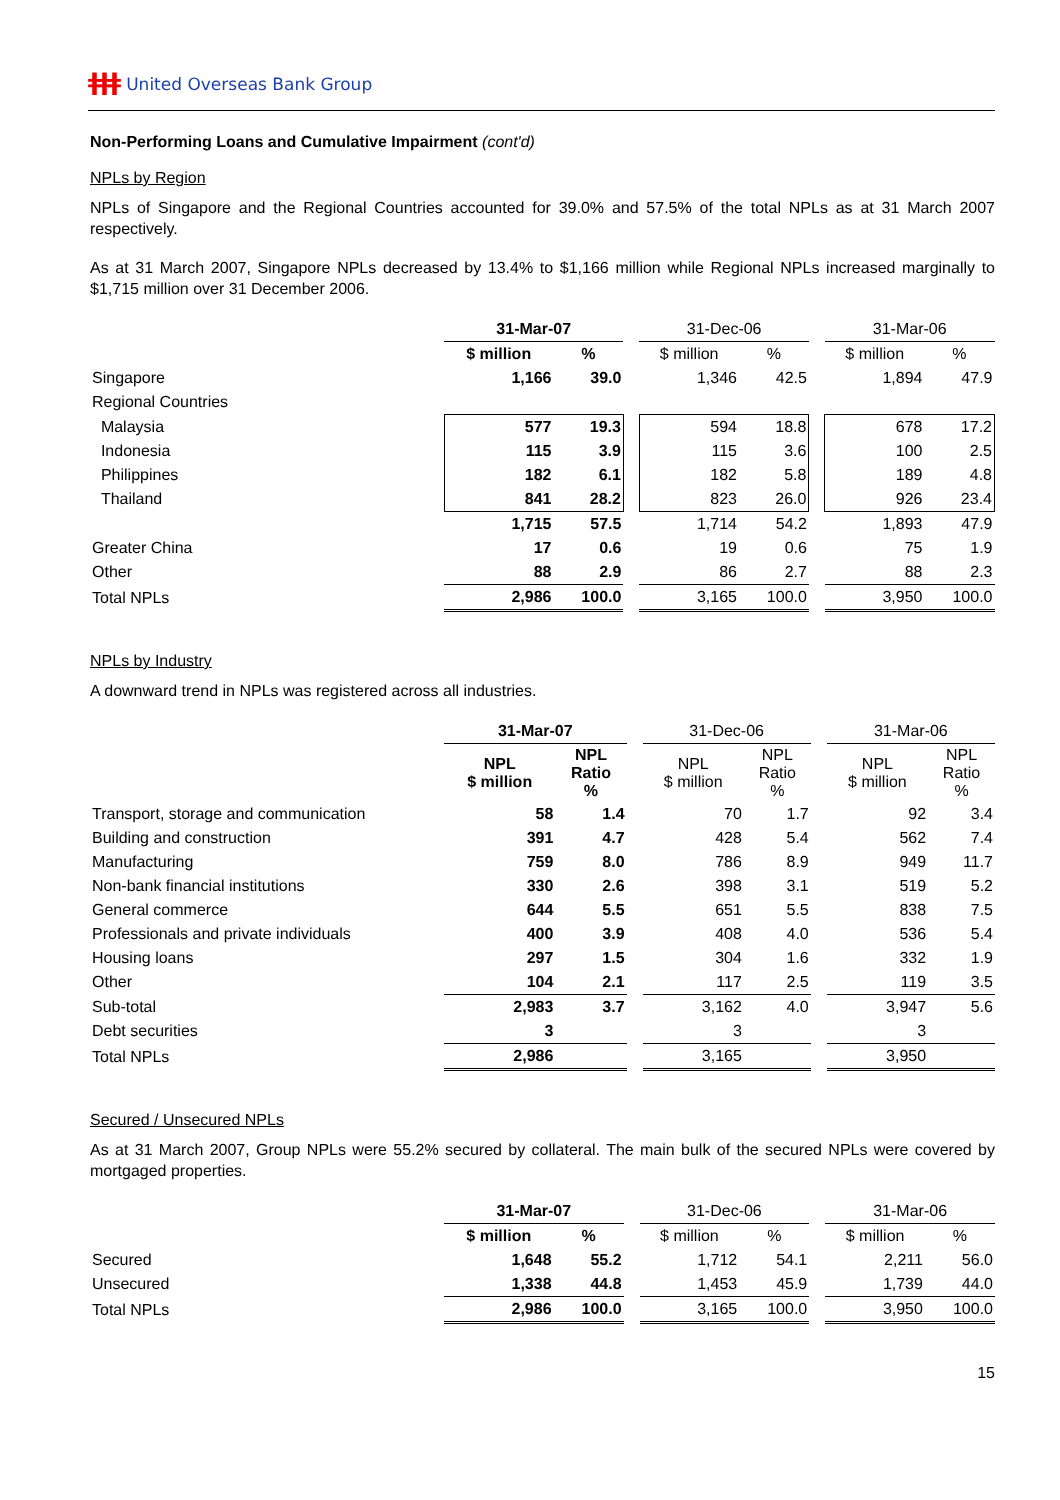ǂǂǂ United Overseas Bank Group
Non-Performing Loans and Cumulative Impairment (cont'd)
NPLs by Region
NPLs of Singapore and the Regional Countries accounted for 39.0% and 57.5% of the total NPLs as at 31 March 2007 respectively.
As at 31 March 2007, Singapore NPLs decreased by 13.4% to $1,166 million while Regional NPLs increased marginally to $1,715 million over 31 December 2006.
| | 31-Mar-07 | | | 31-Dec-06 | | | 31-Mar-06 | |
| --- | --- | --- | --- | --- | --- | --- | --- | --- |
| | $ million | % | | $ million | % | | $ million | % |
| Singapore | 1,166 | 39.0 | | 1,346 | 42.5 | | 1,894 | 47.9 |
| Regional Countries | | | | | | | | |
| Malaysia | 577 | 19.3 | | 594 | 18.8 | | 678 | 17.2 |
| Indonesia | 115 | 3.9 | | 115 | 3.6 | | 100 | 2.5 |
| Philippines | 182 | 6.1 | | 182 | 5.8 | | 189 | 4.8 |
| Thailand | 841 | 28.2 | | 823 | 26.0 | | 926 | 23.4 |
| | 1,715 | 57.5 | | 1,714 | 54.2 | | 1,893 | 47.9 |
| Greater China | 17 | 0.6 | | 19 | 0.6 | | 75 | 1.9 |
| Other | 88 | 2.9 | | 86 | 2.7 | | 88 | 2.3 |
| Total NPLs | 2,986 | 100.0 | | 3,165 | 100.0 | | 3,950 | 100.0 |
NPLs by Industry
A downward trend in NPLs was registered across all industries.
| | 31-Mar-07 | | | 31-Dec-06 | | | 31-Mar-06 | |
| --- | --- | --- | --- | --- | --- | --- | --- | --- |
| | NPL $ million | NPL Ratio % | | NPL $ million | NPL Ratio % | | NPL $ million | NPL Ratio % |
| Transport, storage and communication | 58 | 1.4 | | 70 | 1.7 | | 92 | 3.4 |
| Building and construction | 391 | 4.7 | | 428 | 5.4 | | 562 | 7.4 |
| Manufacturing | 759 | 8.0 | | 786 | 8.9 | | 949 | 11.7 |
| Non-bank financial institutions | 330 | 2.6 | | 398 | 3.1 | | 519 | 5.2 |
| General commerce | 644 | 5.5 | | 651 | 5.5 | | 838 | 7.5 |
| Professionals and private individuals | 400 | 3.9 | | 408 | 4.0 | | 536 | 5.4 |
| Housing loans | 297 | 1.5 | | 304 | 1.6 | | 332 | 1.9 |
| Other | 104 | 2.1 | | 117 | 2.5 | | 119 | 3.5 |
| Sub-total | 2,983 | 3.7 | | 3,162 | 4.0 | | 3,947 | 5.6 |
| Debt securities | 3 | | | 3 | | | 3 | |
| Total NPLs | 2,986 | | | 3,165 | | | 3,950 | |
Secured / Unsecured NPLs
As at 31 March 2007, Group NPLs were 55.2% secured by collateral. The main bulk of the secured NPLs were covered by mortgaged properties.
| | 31-Mar-07 | | | 31-Dec-06 | | | 31-Mar-06 | |
| --- | --- | --- | --- | --- | --- | --- | --- | --- |
| | $ million | % | | $ million | % | | $ million | % |
| Secured | 1,648 | 55.2 | | 1,712 | 54.1 | | 2,211 | 56.0 |
| Unsecured | 1,338 | 44.8 | | 1,453 | 45.9 | | 1,739 | 44.0 |
| Total NPLs | 2,986 | 100.0 | | 3,165 | 100.0 | | 3,950 | 100.0 |
15